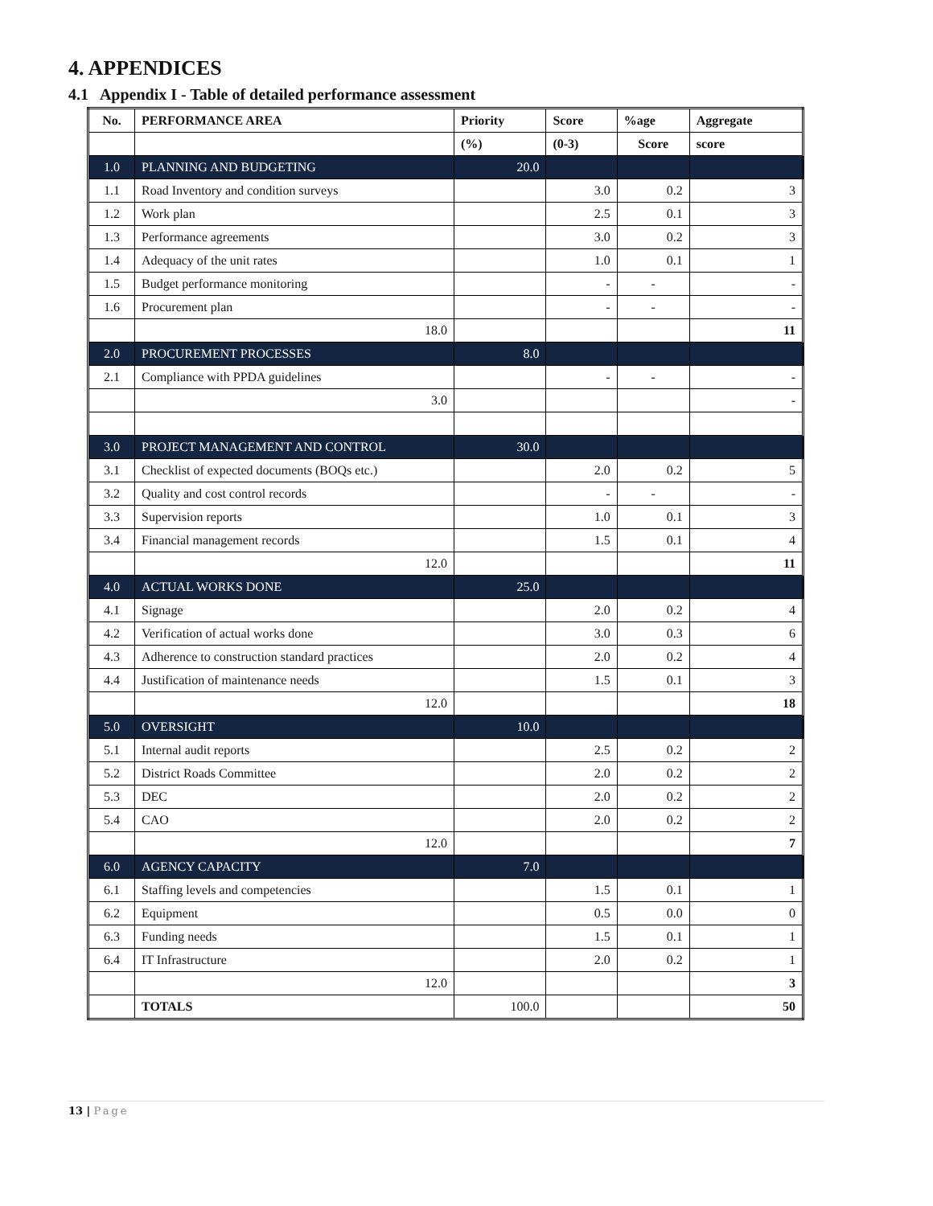4. APPENDICES
4.1 Appendix I - Table of detailed performance assessment
| No. | PERFORMANCE AREA | Priority | Score | %age | Aggregate |
| --- | --- | --- | --- | --- | --- |
| | | (%) | (0-3) | Score | score |
| 1.0 | PLANNING AND BUDGETING | 20.0 | | | |
| 1.1 | Road Inventory and condition surveys | | 3.0 | 0.2 | 3 |
| 1.2 | Work plan | | 2.5 | 0.1 | 3 |
| 1.3 | Performance agreements | | 3.0 | 0.2 | 3 |
| 1.4 | Adequacy of the unit rates | | 1.0 | 0.1 | 1 |
| 1.5 | Budget performance monitoring | | - | - | - |
| 1.6 | Procurement plan | | - | - | - |
| | 18.0 | | | | 11 |
| 2.0 | PROCUREMENT PROCESSES | 8.0 | | | |
| 2.1 | Compliance with PPDA guidelines | | - | - | - |
| | 3.0 | | | | - |
| 3.0 | PROJECT MANAGEMENT AND CONTROL | 30.0 | | | |
| 3.1 | Checklist of expected documents (BOQs etc.) | | 2.0 | 0.2 | 5 |
| 3.2 | Quality and cost control records | | - | - | - |
| 3.3 | Supervision reports | | 1.0 | 0.1 | 3 |
| 3.4 | Financial management records | | 1.5 | 0.1 | 4 |
| | 12.0 | | | | 11 |
| 4.0 | ACTUAL WORKS DONE | 25.0 | | | |
| 4.1 | Signage | | 2.0 | 0.2 | 4 |
| 4.2 | Verification of actual works done | | 3.0 | 0.3 | 6 |
| 4.3 | Adherence to construction standard practices | | 2.0 | 0.2 | 4 |
| 4.4 | Justification of maintenance needs | | 1.5 | 0.1 | 3 |
| | 12.0 | | | | 18 |
| 5.0 | OVERSIGHT | 10.0 | | | |
| 5.1 | Internal audit reports | | 2.5 | 0.2 | 2 |
| 5.2 | District Roads Committee | | 2.0 | 0.2 | 2 |
| 5.3 | DEC | | 2.0 | 0.2 | 2 |
| 5.4 | CAO | | 2.0 | 0.2 | 2 |
| | 12.0 | | | | 7 |
| 6.0 | AGENCY CAPACITY | 7.0 | | | |
| 6.1 | Staffing levels and competencies | | 1.5 | 0.1 | 1 |
| 6.2 | Equipment | | 0.5 | 0.0 | 0 |
| 6.3 | Funding needs | | 1.5 | 0.1 | 1 |
| 6.4 | IT Infrastructure | | 2.0 | 0.2 | 1 |
| | 12.0 | | | | 3 |
| | TOTALS | 100.0 | | | 50 |
13 | Page